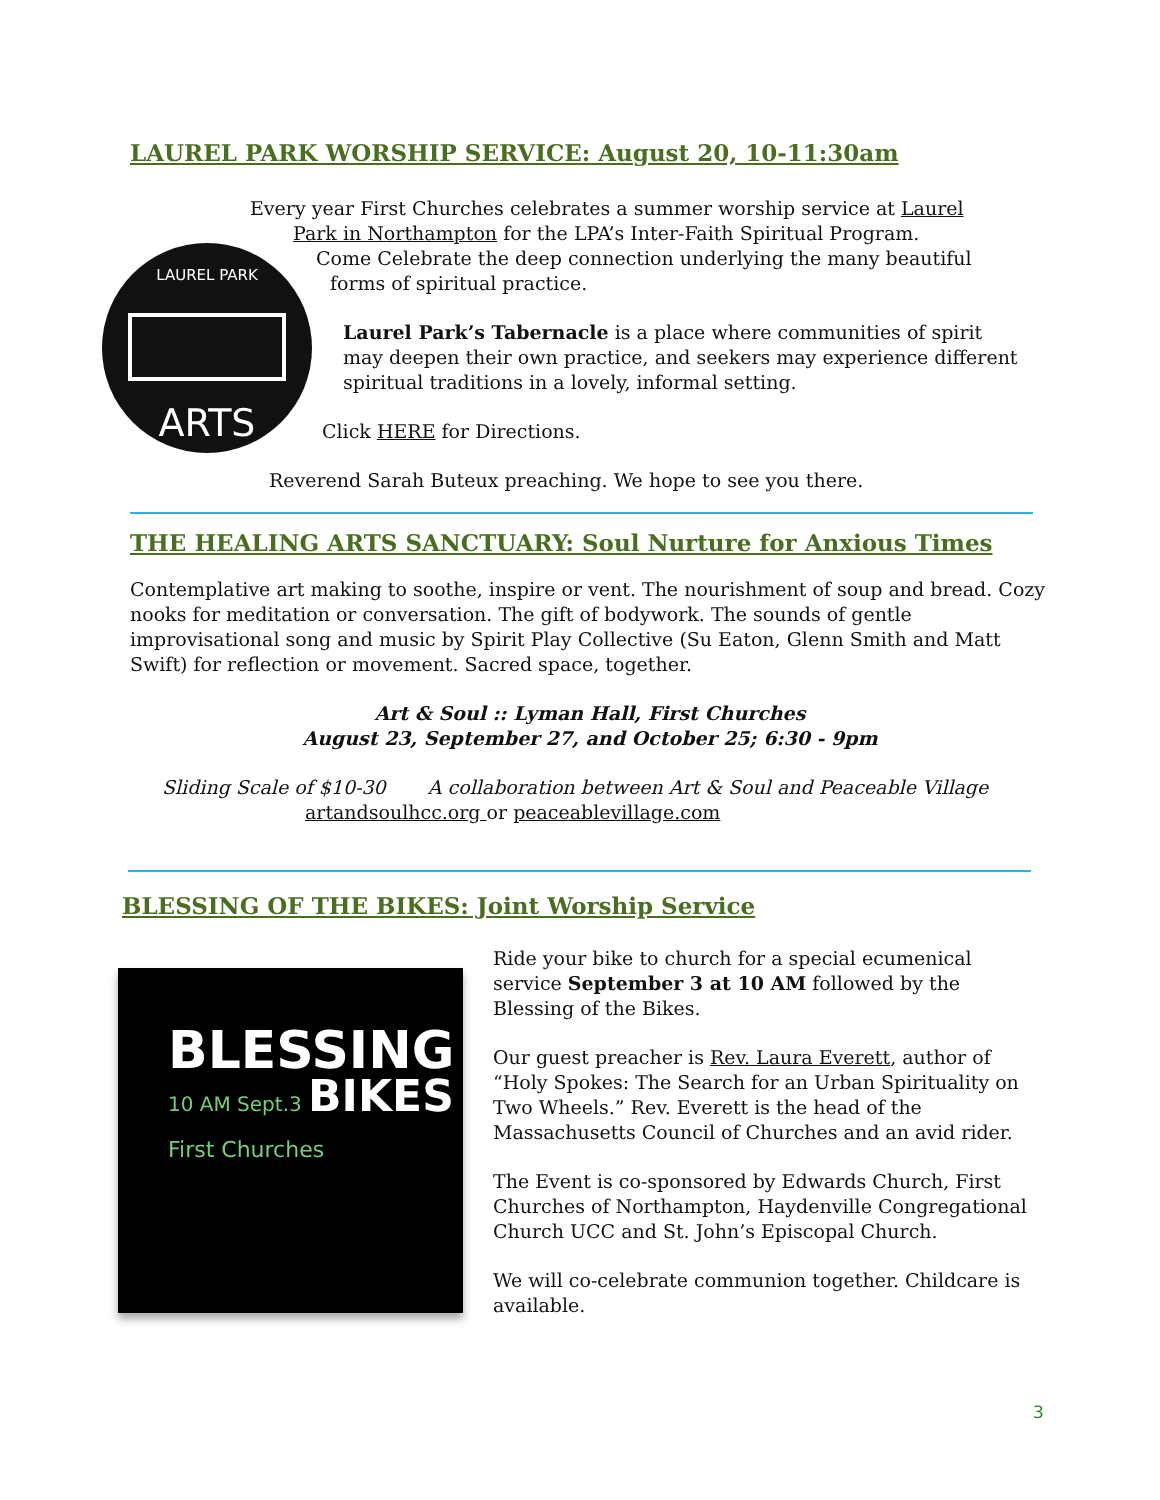LAUREL PARK WORSHIP SERVICE: August 20, 10-11:30am
LAUREL PARK
ARTS
Every year First Churches celebrates a summer worship service at Laurel
Park in Northampton for the LPA’s Inter-Faith Spiritual Program.
Come Celebrate the deep connection underlying the many beautiful
forms of spiritual practice.
Laurel Park’s Tabernacle is a place where communities of spirit may deepen their own practice, and seekers may experience different spiritual traditions in a lovely, informal setting.
Click HERE for Directions.
Reverend Sarah Buteux preaching. We hope to see you there.
THE HEALING ARTS SANCTUARY: Soul Nurture for Anxious Times
Contemplative art making to soothe, inspire or vent. The nourishment of soup and bread. Cozy nooks for meditation or conversation. The gift of bodywork. The sounds of gentle improvisational song and music by Spirit Play Collective (Su Eaton, Glenn Smith and Matt Swift) for reflection or movement. Sacred space, together.
Art & Soul :: Lyman Hall, First Churches
August 23, September 27, and October 25; 6:30 - 9pm
Sliding Scale of $10-30 A collaboration between Art & Soul and Peaceable Village
artandsoulhcc.org or peaceablevillage.com
BLESSING OF THE BIKES: Joint Worship Service
BLESSING
10 AM Sept.3 BIKES
First Churches
Ride your bike to church for a special ecumenical service September 3 at 10 AM followed by the Blessing of the Bikes.
Our guest preacher is Rev. Laura Everett, author of “Holy Spokes: The Search for an Urban Spirituality on Two Wheels.” Rev. Everett is the head of the Massachusetts Council of Churches and an avid rider.
The Event is co-sponsored by Edwards Church, First Churches of Northampton, Haydenville Congregational Church UCC and St. John’s Episcopal Church.
We will co-celebrate communion together. Childcare is available.
3